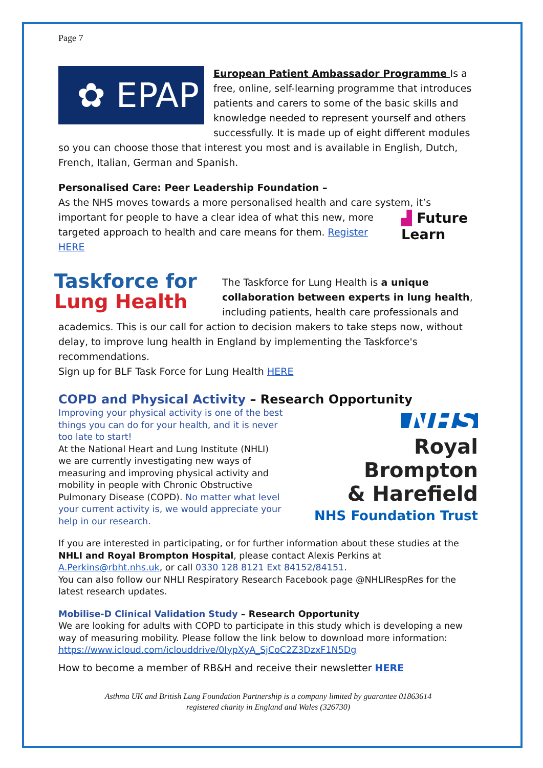Page 7
✿ EPAP
European Patient Ambassador Programme Is a free, online, self-learning programme that introduces patients and carers to some of the basic skills and knowledge needed to represent yourself and others successfully. It is made up of eight different modules so you can choose those that interest you most and is available in English, Dutch, French, Italian, German and Spanish.
Personalised Care: Peer Leadership Foundation –
As the NHS moves towards a more personalised health and care system, it’s important ▟ Future
Learn for people to have a clear idea of what this new, more targeted approach to health and care means for them. Register HERE
Taskforce for
Lung Health
The Taskforce for Lung Health is a unique collaboration between experts in lung health, including patients, health care professionals and academics. This is our call for action to decision makers to take steps now, without delay, to improve lung health in England by implementing the Taskforce's recommendations.
Sign up for BLF Task Force for Lung Health HERE
COPD and Physical Activity – Research Opportunity
NHS
Royal Brompton
& Harefield
NHS Foundation Trust
Improving your physical activity is one of the best things you can do for your health, and it is never too late to start!
At the National Heart and Lung Institute (NHLI) we are currently investigating new ways of measuring and improving physical activity and mobility in people with Chronic Obstructive Pulmonary Disease (COPD). No matter what level your current activity is, we would appreciate your help in our research.
If you are interested in participating, or for further information about these studies at the NHLI and Royal Brompton Hospital, please contact Alexis Perkins at A.Perkins@rbht.nhs.uk, or call 0330 128 8121 Ext 84152/84151.
You can also follow our NHLI Respiratory Research Facebook page @NHLIRespRes for the latest research updates.
Mobilise-D Clinical Validation Study – Research Opportunity
We are looking for adults with COPD to participate in this study which is developing a new way of measuring mobility. Please follow the link below to download more information: https://www.icloud.com/iclouddrive/0IypXyA_SjCoC2Z3DzxF1N5Dg
How to become a member of RB&H and receive their newsletter HERE
Asthma UK and British Lung Foundation Partnership is a company limited by guarantee 01863614
registered charity in England and Wales (326730)